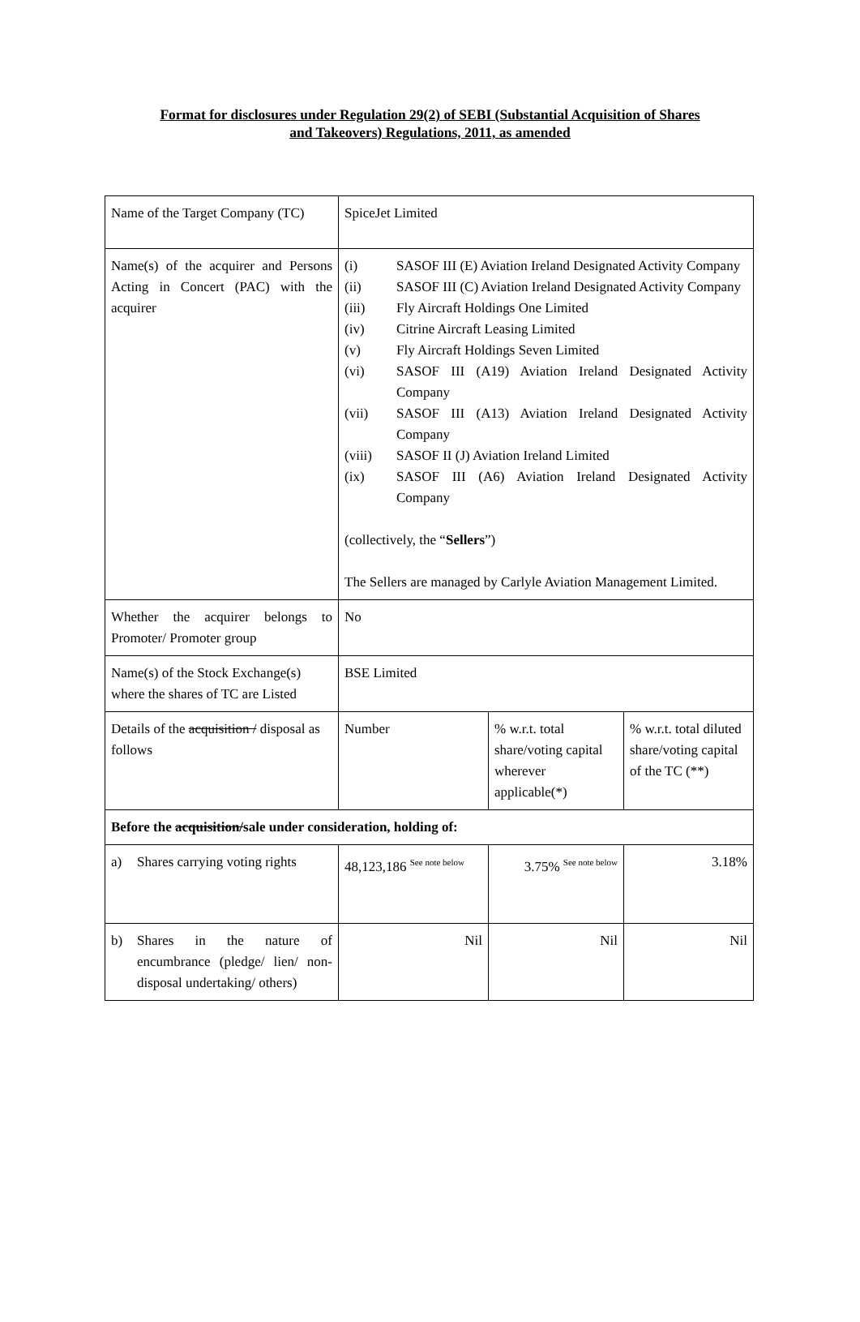Format for disclosures under Regulation 29(2) of SEBI (Substantial Acquisition of Shares
and Takeovers) Regulations, 2011, as amended
| Name of the Target Company (TC) | SpiceJet Limited | | |
| Name(s) of the acquirer and Persons Acting in Concert (PAC) with the acquirer | (i) SASOF III (E) Aviation Ireland Designated Activity Company (ii) SASOF III (C) Aviation Ireland Designated Activity Company (iii) Fly Aircraft Holdings One Limited (iv) Citrine Aircraft Leasing Limited (v) Fly Aircraft Holdings Seven Limited (vi) SASOF III (A19) Aviation Ireland Designated Activity Company (vii) SASOF III (A13) Aviation Ireland Designated Activity Company (viii) SASOF II (J) Aviation Ireland Limited (ix) SASOF III (A6) Aviation Ireland Designated Activity Company (collectively, the “ Sellers ”) The Sellers are managed by Carlyle Aviation Management Limited. | | |
| Whether the acquirer belongs to Promoter/ Promoter group | No | | |
| Name(s) of the Stock Exchange(s) where the shares of TC are Listed | BSE Limited | | |
| Details of the acquisition / disposal as follows | Number | % w.r.t. total share/voting capital wherever applicable(*) | % w.r.t. total diluted share/voting capital of the TC (**) |
| Before the acquisition/ sale under consideration, holding of: | | | |
| a) Shares carrying voting rights | 48,123,186 <sup>See note below</sup> | 3.75% <sup>See note below</sup> | 3.18% |
| b) Shares in the nature of encumbrance (pledge/ lien/ non-disposal undertaking/ others) | Nil | Nil | Nil |